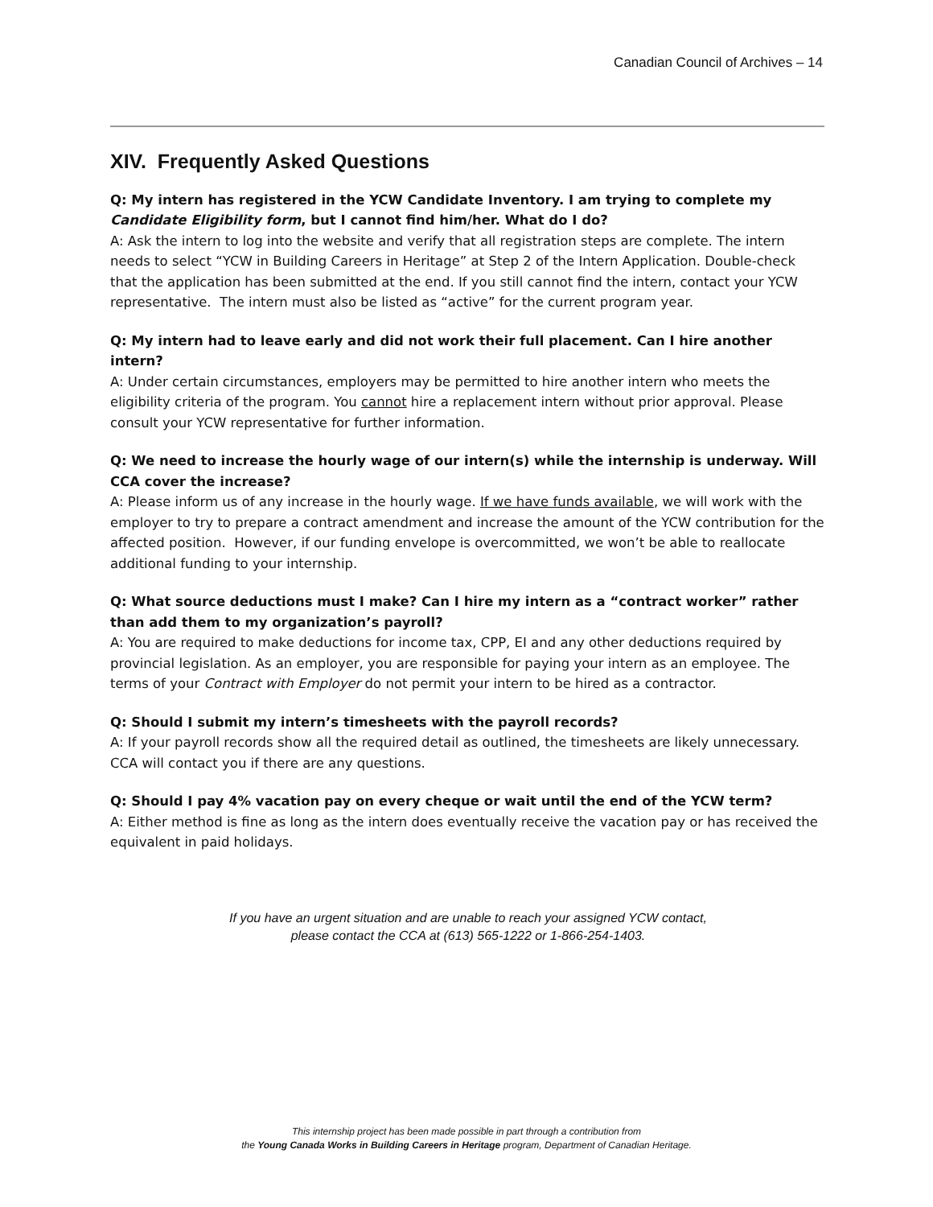Canadian Council of Archives – 14
XIV. Frequently Asked Questions
Q: My intern has registered in the YCW Candidate Inventory. I am trying to complete my Candidate Eligibility form, but I cannot find him/her. What do I do?
A: Ask the intern to log into the website and verify that all registration steps are complete. The intern needs to select “YCW in Building Careers in Heritage” at Step 2 of the Intern Application. Double-check that the application has been submitted at the end. If you still cannot find the intern, contact your YCW representative. The intern must also be listed as “active” for the current program year.
Q: My intern had to leave early and did not work their full placement. Can I hire another intern?
A: Under certain circumstances, employers may be permitted to hire another intern who meets the eligibility criteria of the program. You cannot hire a replacement intern without prior approval. Please consult your YCW representative for further information.
Q: We need to increase the hourly wage of our intern(s) while the internship is underway. Will CCA cover the increase?
A: Please inform us of any increase in the hourly wage. If we have funds available, we will work with the employer to try to prepare a contract amendment and increase the amount of the YCW contribution for the affected position. However, if our funding envelope is overcommitted, we won’t be able to reallocate additional funding to your internship.
Q: What source deductions must I make? Can I hire my intern as a “contract worker” rather than add them to my organization’s payroll?
A: You are required to make deductions for income tax, CPP, EI and any other deductions required by provincial legislation. As an employer, you are responsible for paying your intern as an employee. The terms of your Contract with Employer do not permit your intern to be hired as a contractor.
Q: Should I submit my intern’s timesheets with the payroll records?
A: If your payroll records show all the required detail as outlined, the timesheets are likely unnecessary. CCA will contact you if there are any questions.
Q: Should I pay 4% vacation pay on every cheque or wait until the end of the YCW term?
A: Either method is fine as long as the intern does eventually receive the vacation pay or has received the equivalent in paid holidays.
If you have an urgent situation and are unable to reach your assigned YCW contact,
please contact the CCA at (613) 565-1222 or 1-866-254-1403.
This internship project has been made possible in part through a contribution from
the Young Canada Works in Building Careers in Heritage program, Department of Canadian Heritage.